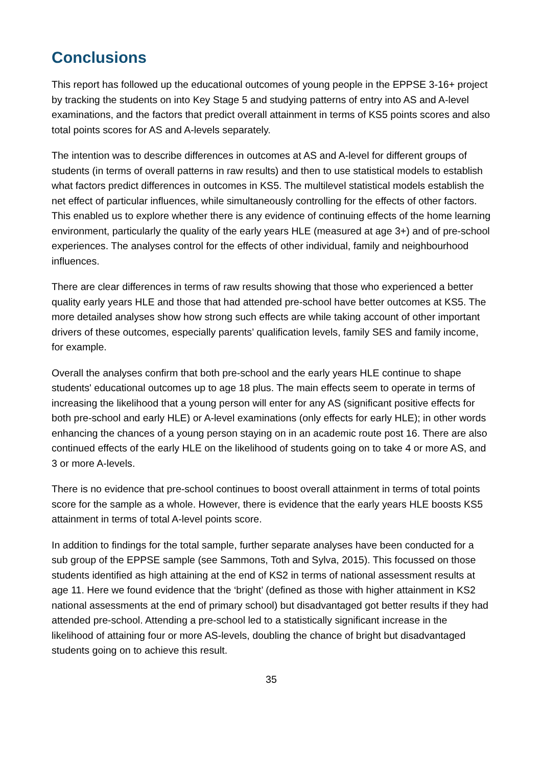Conclusions
This report has followed up the educational outcomes of young people in the EPPSE 3-16+ project by tracking the students on into Key Stage 5 and studying patterns of entry into AS and A-level examinations, and the factors that predict overall attainment in terms of KS5 points scores and also total points scores for AS and A-levels separately.
The intention was to describe differences in outcomes at AS and A-level for different groups of students (in terms of overall patterns in raw results) and then to use statistical models to establish what factors predict differences in outcomes in KS5. The multilevel statistical models establish the net effect of particular influences, while simultaneously controlling for the effects of other factors. This enabled us to explore whether there is any evidence of continuing effects of the home learning environment, particularly the quality of the early years HLE (measured at age 3+) and of pre-school experiences. The analyses control for the effects of other individual, family and neighbourhood influences.
There are clear differences in terms of raw results showing that those who experienced a better quality early years HLE and those that had attended pre-school have better outcomes at KS5. The more detailed analyses show how strong such effects are while taking account of other important drivers of these outcomes, especially parents’ qualification levels, family SES and family income, for example.
Overall the analyses confirm that both pre-school and the early years HLE continue to shape students' educational outcomes up to age 18 plus. The main effects seem to operate in terms of increasing the likelihood that a young person will enter for any AS (significant positive effects for both pre-school and early HLE) or A-level examinations (only effects for early HLE); in other words enhancing the chances of a young person staying on in an academic route post 16. There are also continued effects of the early HLE on the likelihood of students going on to take 4 or more AS, and 3 or more A-levels.
There is no evidence that pre-school continues to boost overall attainment in terms of total points score for the sample as a whole. However, there is evidence that the early years HLE boosts KS5 attainment in terms of total A-level points score.
In addition to findings for the total sample, further separate analyses have been conducted for a sub group of the EPPSE sample (see Sammons, Toth and Sylva, 2015). This focussed on those students identified as high attaining at the end of KS2 in terms of national assessment results at age 11. Here we found evidence that the ‘bright’ (defined as those with higher attainment in KS2 national assessments at the end of primary school) but disadvantaged got better results if they had attended pre-school. Attending a pre-school led to a statistically significant increase in the likelihood of attaining four or more AS-levels, doubling the chance of bright but disadvantaged students going on to achieve this result.
35